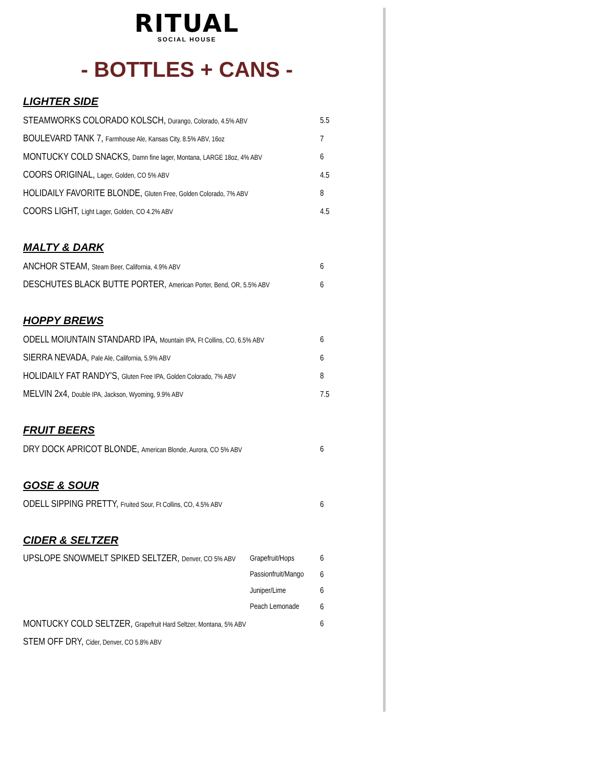RITUAL
SOCIAL HOUSE
- BOTTLES + CANS -
LIGHTER SIDE
STEAMWORKS COLORADO KOLSCH, Durango, Colorado, 4.5% ABV
5.5
BOULEVARD TANK 7, Farmhouse Ale, Kansas City, 8.5% ABV, 16oz
7
MONTUCKY COLD SNACKS, Damn fine lager, Montana, LARGE 18oz, 4% ABV
6
COORS ORIGINAL, Lager, Golden, CO 5% ABV
4.5
HOLIDAILY FAVORITE BLONDE, Gluten Free, Golden Colorado, 7% ABV
8
COORS LIGHT, Light Lager, Golden, CO 4.2% ABV
4.5
MALTY & DARK
ANCHOR STEAM, Steam Beer, California, 4.9% ABV
6
DESCHUTES BLACK BUTTE PORTER, American Porter, Bend, OR, 5.5% ABV
6
HOPPY BREWS
ODELL MOIUNTAIN STANDARD IPA, Mountain IPA, Ft Collins, CO, 6.5% ABV
6
SIERRA NEVADA, Pale Ale, California, 5.9% ABV
6
HOLIDAILY FAT RANDY'S, Gluten Free IPA, Golden Colorado, 7% ABV
8
MELVIN 2x4, Double IPA, Jackson, Wyoming, 9.9% ABV
7.5
FRUIT BEERS
DRY DOCK APRICOT BLONDE, American Blonde, Aurora, CO 5% ABV
6
GOSE & SOUR
ODELL SIPPING PRETTY, Fruited Sour, Ft Collins, CO, 4.5% ABV
6
CIDER & SELTZER
UPSLOPE SNOWMELT SPIKED SELTZER, Denver, CO 5% ABV
Grapefruit/Hops 6
Passionfruit/Mango
6
Juniper/Lime 6
Peach Lemonade 6
MONTUCKY COLD SELTZER, Grapefruit Hard Seltzer, Montana, 5% ABV
6
STEM OFF DRY, Cider, Denver, CO 5.8% ABV